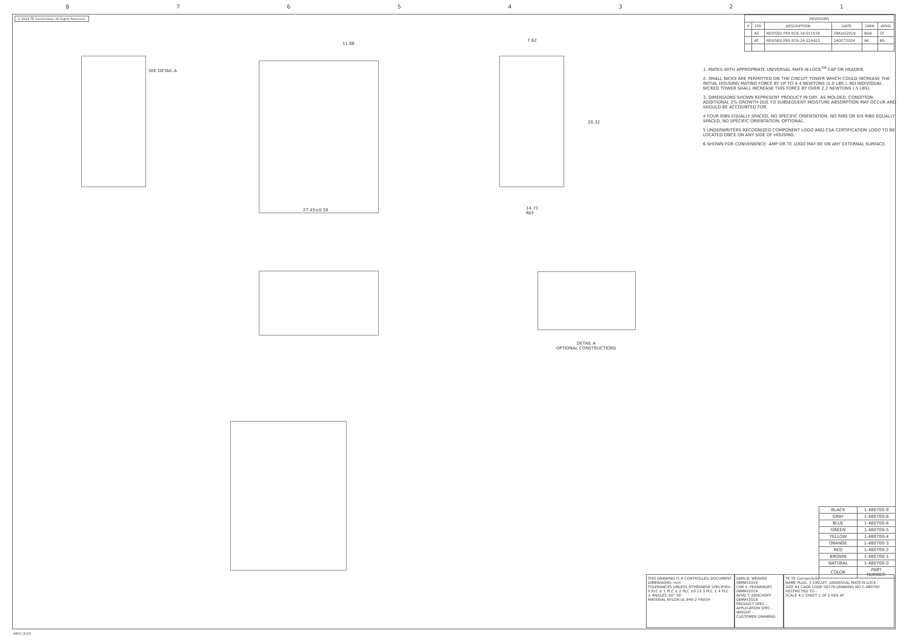87654321
© 2019 TE Connectivity. All Rights Reserved.
SEE DETAIL A
11.68
27.43±0.38
7.62
20.32
14.73
REF
DETAIL A
OPTIONAL CONSTRUCTIONS
| REVISIONS | | | | | |
| --- | --- | --- | --- | --- | --- |
| P | LTR | DESCRIPTION | DATE | DWN | APVD |
| | AS | REVISED PER ECR-19-011518 | 28AUG2019 | BDA | SF |
| | AT | REVISED PER ECR-24-224423 | 24OCT2024 | AK | BR |
1. MATES WITH APPROPRIATE UNIVERSAL MATE-N-LOCK<sup>TM</sup> CAP OR HEADER.
2. SMALL NICKS ARE PERMITTED ON THE CIRCUIT TOWER WHICH COULD INCREASE THE INITIAL HOUSING MATING FORCE BY UP TO 4.4 NEWTONS (1.0 LBS.). NO INDIVIDUAL NICKED TOWER SHALL INCREASE THIS FORCE BY OVER 2.2 NEWTONS (.5 LBS).
3. DIMENSIONS SHOWN REPRESENT PRODUCT IN DRY, AS MOLDED, CONDITION. ADDITIONAL 2% GROWTH DUE TO SUBSEQUENT MOISTURE ABSORPTION MAY OCCUR AND SHOULD BE ACCOUNTED FOR.
4 FOUR RIBS EQUALLY SPACED, NO SPECIFIC ORIENTATION. NO RIBS OR SIX RIBS EQUALLY SPACED, NO SPECIFIC ORIENTATION, OPTIONAL.
5 UNDERWRITERS RECOGNIZED COMPONENT LOGO AND CSA CERTIFICATION LOGO TO BE LOCATED ONCE ON ANY SIDE OF HOUSING.
6 SHOWN FOR CONVENIENCE: AMP OR TE LOGO MAY BE ON ANY EXTERNAL SURFACE.
| BLACK | 1-480700-9 |
| GRAY | 1-480700-8 |
| BLUE | 1-480700-6 |
| GREEN | 1-480700-5 |
| YELLOW | 1-480700-4 |
| ORANGE | 1-480700-3 |
| RED | 1-480700-2 |
| BROWN | 1-480700-1 |
| NATURAL | 1-480700-0 |
| COLOR | PART NUMBER |
THIS DRAWING IS A CONTROLLED DOCUMENT.
DIMENSIONS: mm
TOLERANCES UNLESS OTHERWISE SPECIFIED: 0 PLC ± 1 PLC ± 2 PLC ±0.13 3 PLC ± 4 PLC ± ANGLES ±0° 30'
MATERIAL NYLON UL 94V-2 FINISH -
DWN B. WEAVER 08MAY2019
CHK S. FERNANDES 08MAY2019
APVD T. BENCHOFF 08MAY2019
PRODUCT SPEC -
APPLICATION SPEC -
WEIGHT -
CUSTOMER DRAWING
TE TE Connectivity
NAME PLUG, 3 CIRCUIT, UNIVERSAL MATE-N-LOCK -
SIZE A1 CAGE CODE 00779 DRAWING NO C-480700 RESTRICTED TO -
SCALE 4:1 SHEET 1 OF 2 REV AT
4805 (3/13)